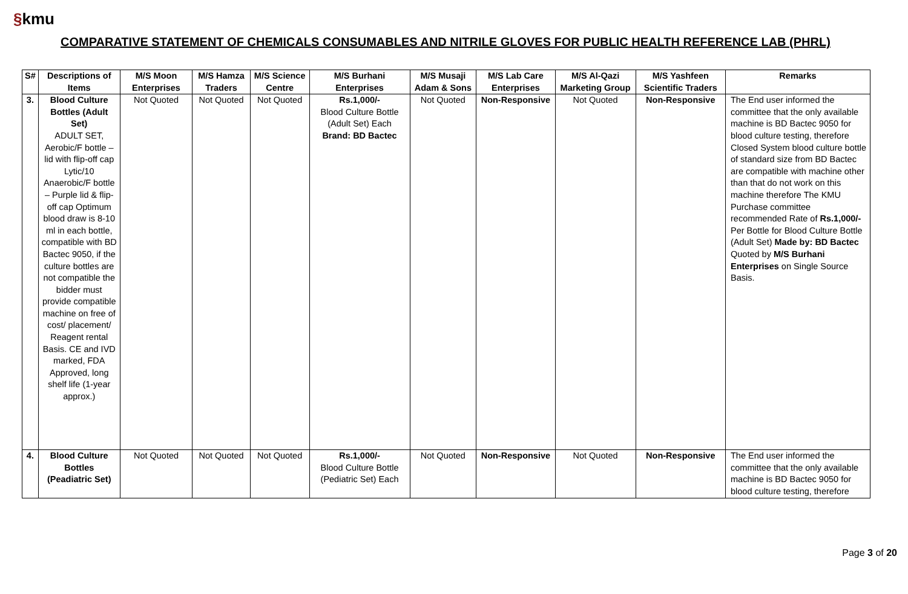§kmu
COMPARATIVE STATEMENT OF CHEMICALS CONSUMABLES AND NITRILE GLOVES FOR PUBLIC HEALTH REFERENCE LAB (PHRL)
| S# | Descriptions of Items | M/S Moon Enterprises | M/S Hamza Traders | M/S Science Centre | M/S Burhani Enterprises | M/S Musaji Adam & Sons | M/S Lab Care Enterprises | M/S Al-Qazi Marketing Group | M/S Yashfeen Scientific Traders | Remarks |
| --- | --- | --- | --- | --- | --- | --- | --- | --- | --- | --- |
| 3. | Blood Culture Bottles (Adult Set) ADULT SET, Aerobic/F bottle – lid with flip-off cap Lytic/10 Anaerobic/F bottle – Purple lid & flip-off cap Optimum blood draw is 8-10 ml in each bottle, compatible with BD Bactec 9050, if the culture bottles are not compatible the bidder must provide compatible machine on free of cost/ placement/ Reagent rental Basis. CE and IVD marked, FDA Approved, long shelf life (1-year approx.) | Not Quoted | Not Quoted | Not Quoted | Rs.1,000/- Blood Culture Bottle (Adult Set) Each Brand: BD Bactec | Not Quoted | Non-Responsive | Not Quoted | Non-Responsive | The End user informed the committee that the only available machine is BD Bactec 9050 for blood culture testing, therefore Closed System blood culture bottle of standard size from BD Bactec are compatible with machine other than that do not work on this machine therefore The KMU Purchase committee recommended Rate of Rs.1,000/- Per Bottle for Blood Culture Bottle (Adult Set) Made by: BD Bactec Quoted by M/S Burhani Enterprises on Single Source Basis. |
| 4. | Blood Culture Bottles (Peadiatric Set) | Not Quoted | Not Quoted | Not Quoted | Rs.1,000/- Blood Culture Bottle (Pediatric Set) Each | Not Quoted | Non-Responsive | Not Quoted | Non-Responsive | The End user informed the committee that the only available machine is BD Bactec 9050 for blood culture testing, therefore |
Page 3 of 20